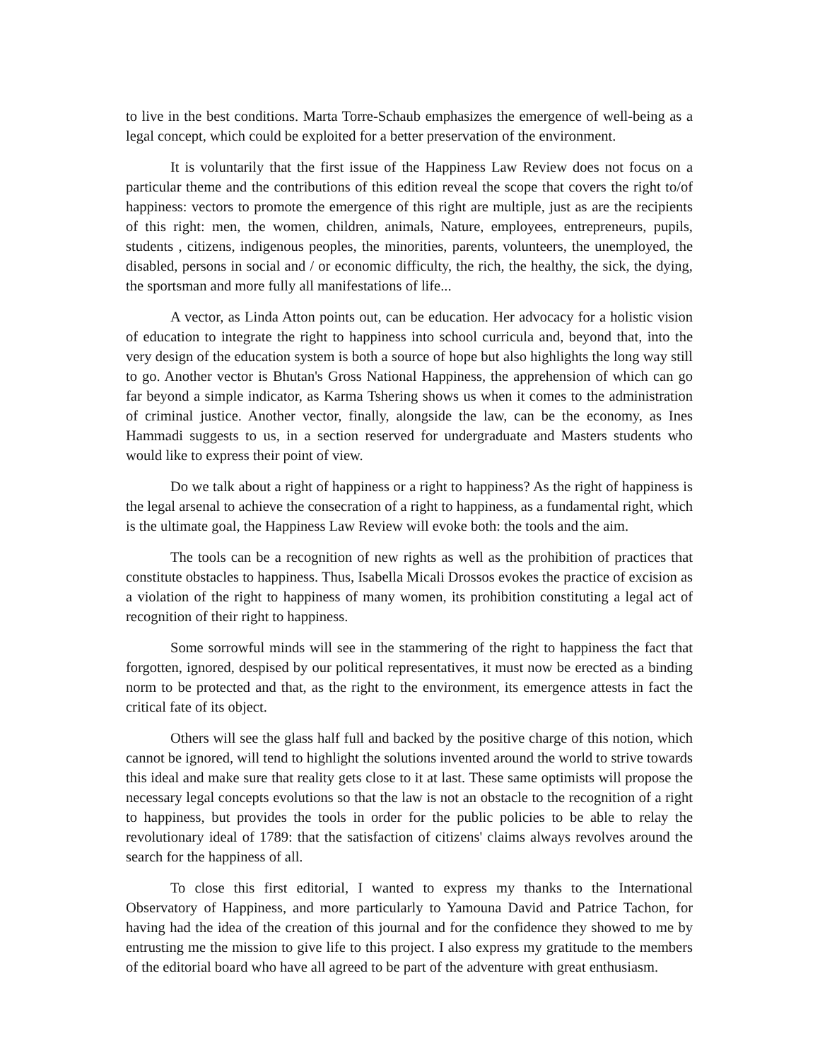to live in the best conditions. Marta Torre-Schaub emphasizes the emergence of well-being as a legal concept, which could be exploited for a better preservation of the environment.
It is voluntarily that the first issue of the Happiness Law Review does not focus on a particular theme and the contributions of this edition reveal the scope that covers the right to/of happiness: vectors to promote the emergence of this right are multiple, just as are the recipients of this right: men, the women, children, animals, Nature, employees, entrepreneurs, pupils, students , citizens, indigenous peoples, the minorities, parents, volunteers, the unemployed, the disabled, persons in social and / or economic difficulty, the rich, the healthy, the sick, the dying, the sportsman and more fully all manifestations of life...
A vector, as Linda Atton points out, can be education. Her advocacy for a holistic vision of education to integrate the right to happiness into school curricula and, beyond that, into the very design of the education system is both a source of hope but also highlights the long way still to go. Another vector is Bhutan's Gross National Happiness, the apprehension of which can go far beyond a simple indicator, as Karma Tshering shows us when it comes to the administration of criminal justice. Another vector, finally, alongside the law, can be the economy, as Ines Hammadi suggests to us, in a section reserved for undergraduate and Masters students who would like to express their point of view.
Do we talk about a right of happiness or a right to happiness? As the right of happiness is the legal arsenal to achieve the consecration of a right to happiness, as a fundamental right, which is the ultimate goal, the Happiness Law Review will evoke both: the tools and the aim.
The tools can be a recognition of new rights as well as the prohibition of practices that constitute obstacles to happiness. Thus, Isabella Micali Drossos evokes the practice of excision as a violation of the right to happiness of many women, its prohibition constituting a legal act of recognition of their right to happiness.
Some sorrowful minds will see in the stammering of the right to happiness the fact that forgotten, ignored, despised by our political representatives, it must now be erected as a binding norm to be protected and that, as the right to the environment, its emergence attests in fact the critical fate of its object.
Others will see the glass half full and backed by the positive charge of this notion, which cannot be ignored, will tend to highlight the solutions invented around the world to strive towards this ideal and make sure that reality gets close to it at last. These same optimists will propose the necessary legal concepts evolutions so that the law is not an obstacle to the recognition of a right to happiness, but provides the tools in order for the public policies to be able to relay the revolutionary ideal of 1789: that the satisfaction of citizens' claims always revolves around the search for the happiness of all.
To close this first editorial, I wanted to express my thanks to the International Observatory of Happiness, and more particularly to Yamouna David and Patrice Tachon, for having had the idea of the creation of this journal and for the confidence they showed to me by entrusting me the mission to give life to this project. I also express my gratitude to the members of the editorial board who have all agreed to be part of the adventure with great enthusiasm.